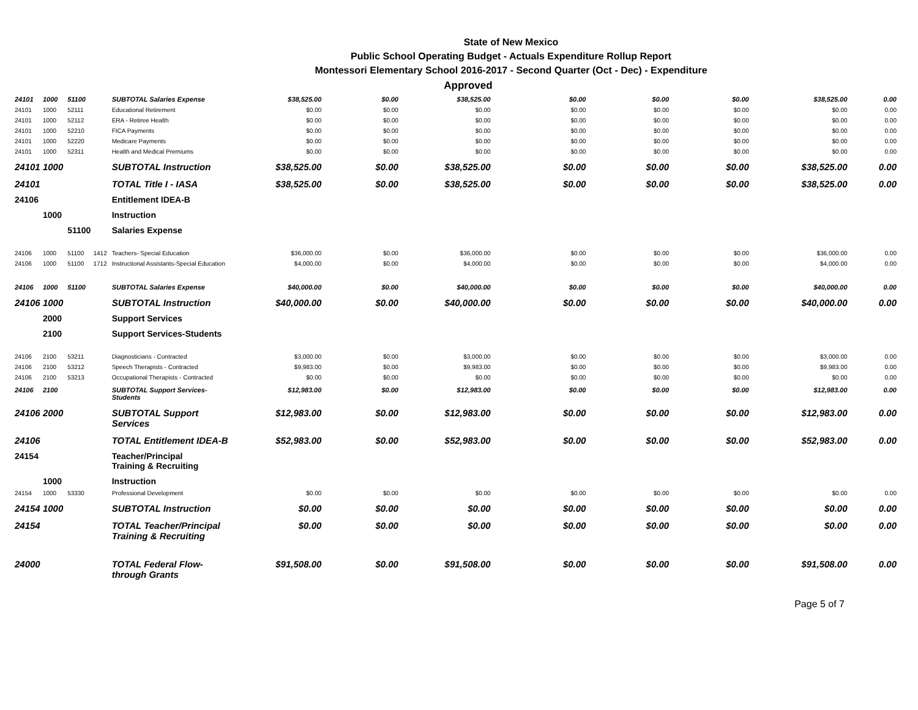State of New Mexico
Public School Operating Budget - Actuals Expenditure Rollup Report
Montessori Elementary School 2016-2017 - Second Quarter (Oct - Dec) - Expenditure
Approved
| 24101 | 1000 | 51100 | | SUBTOTAL Salaries Expense | $38,525.00 | $0.00 | $38,525.00 | $0.00 | $0.00 | $0.00 | $38,525.00 | 0.00 |
| 24101 | 1000 | 52111 | | Educational Retirement | $0.00 | $0.00 | $0.00 | $0.00 | $0.00 | $0.00 | $0.00 | 0.00 |
| 24101 | 1000 | 52112 | | ERA - Retiree Health | $0.00 | $0.00 | $0.00 | $0.00 | $0.00 | $0.00 | $0.00 | 0.00 |
| 24101 | 1000 | 52210 | | FICA Payments | $0.00 | $0.00 | $0.00 | $0.00 | $0.00 | $0.00 | $0.00 | 0.00 |
| 24101 | 1000 | 52220 | | Medicare Payments | $0.00 | $0.00 | $0.00 | $0.00 | $0.00 | $0.00 | $0.00 | 0.00 |
| 24101 | 1000 | 52311 | | Health and Medical Premiums | $0.00 | $0.00 | $0.00 | $0.00 | $0.00 | $0.00 | $0.00 | 0.00 |
| 24101 | 1000 | | | SUBTOTAL Instruction | $38,525.00 | $0.00 | $38,525.00 | $0.00 | $0.00 | $0.00 | $38,525.00 | 0.00 |
| 24101 | | | | TOTAL Title I - IASA | $38,525.00 | $0.00 | $38,525.00 | $0.00 | $0.00 | $0.00 | $38,525.00 | 0.00 |
| 24106 | | | | Entitlement IDEA-B | | | | | | | | |
| | 1000 | | | Instruction | | | | | | | | |
| | | 51100 | | Salaries Expense | | | | | | | | |
| 24106 | 1000 | 51100 | 1412 | Teachers- Special Education | $36,000.00 | $0.00 | $36,000.00 | $0.00 | $0.00 | $0.00 | $36,000.00 | 0.00 |
| 24106 | 1000 | 51100 | 1712 | Instructional Assistants-Special Education | $4,000.00 | $0.00 | $4,000.00 | $0.00 | $0.00 | $0.00 | $4,000.00 | 0.00 |
| 24106 | 1000 | 51100 | | SUBTOTAL Salaries Expense | $40,000.00 | $0.00 | $40,000.00 | $0.00 | $0.00 | $0.00 | $40,000.00 | 0.00 |
| 24106 | 1000 | | | SUBTOTAL Instruction | $40,000.00 | $0.00 | $40,000.00 | $0.00 | $0.00 | $0.00 | $40,000.00 | 0.00 |
| | 2000 | | | Support Services | | | | | | | | |
| | 2100 | | | Support Services-Students | | | | | | | | |
| 24106 | 2100 | 53211 | | Diagnosticians - Contracted | $3,000.00 | $0.00 | $3,000.00 | $0.00 | $0.00 | $0.00 | $3,000.00 | 0.00 |
| 24106 | 2100 | 53212 | | Speech Therapists - Contracted | $9,983.00 | $0.00 | $9,983.00 | $0.00 | $0.00 | $0.00 | $9,983.00 | 0.00 |
| 24106 | 2100 | 53213 | | Occupational Therapists - Contracted | $0.00 | $0.00 | $0.00 | $0.00 | $0.00 | $0.00 | $0.00 | 0.00 |
| 24106 | 2100 | | | SUBTOTAL Support Services-Students | $12,983.00 | $0.00 | $12,983.00 | $0.00 | $0.00 | $0.00 | $12,983.00 | 0.00 |
| 24106 | 2000 | | | SUBTOTAL Support Services | $12,983.00 | $0.00 | $12,983.00 | $0.00 | $0.00 | $0.00 | $12,983.00 | 0.00 |
| 24106 | | | | TOTAL Entitlement IDEA-B | $52,983.00 | $0.00 | $52,983.00 | $0.00 | $0.00 | $0.00 | $52,983.00 | 0.00 |
| 24154 | | | | Teacher/Principal Training & Recruiting | | | | | | | | |
| | 1000 | | | Instruction | | | | | | | | |
| 24154 | 1000 | 53330 | | Professional Development | $0.00 | $0.00 | $0.00 | $0.00 | $0.00 | $0.00 | $0.00 | 0.00 |
| 24154 | 1000 | | | SUBTOTAL Instruction | $0.00 | $0.00 | $0.00 | $0.00 | $0.00 | $0.00 | $0.00 | 0.00 |
| 24154 | | | | TOTAL Teacher/Principal Training & Recruiting | $0.00 | $0.00 | $0.00 | $0.00 | $0.00 | $0.00 | $0.00 | 0.00 |
| 24000 | | | | TOTAL Federal Flow-through Grants | $91,508.00 | $0.00 | $91,508.00 | $0.00 | $0.00 | $0.00 | $91,508.00 | 0.00 |
Page 5 of 7